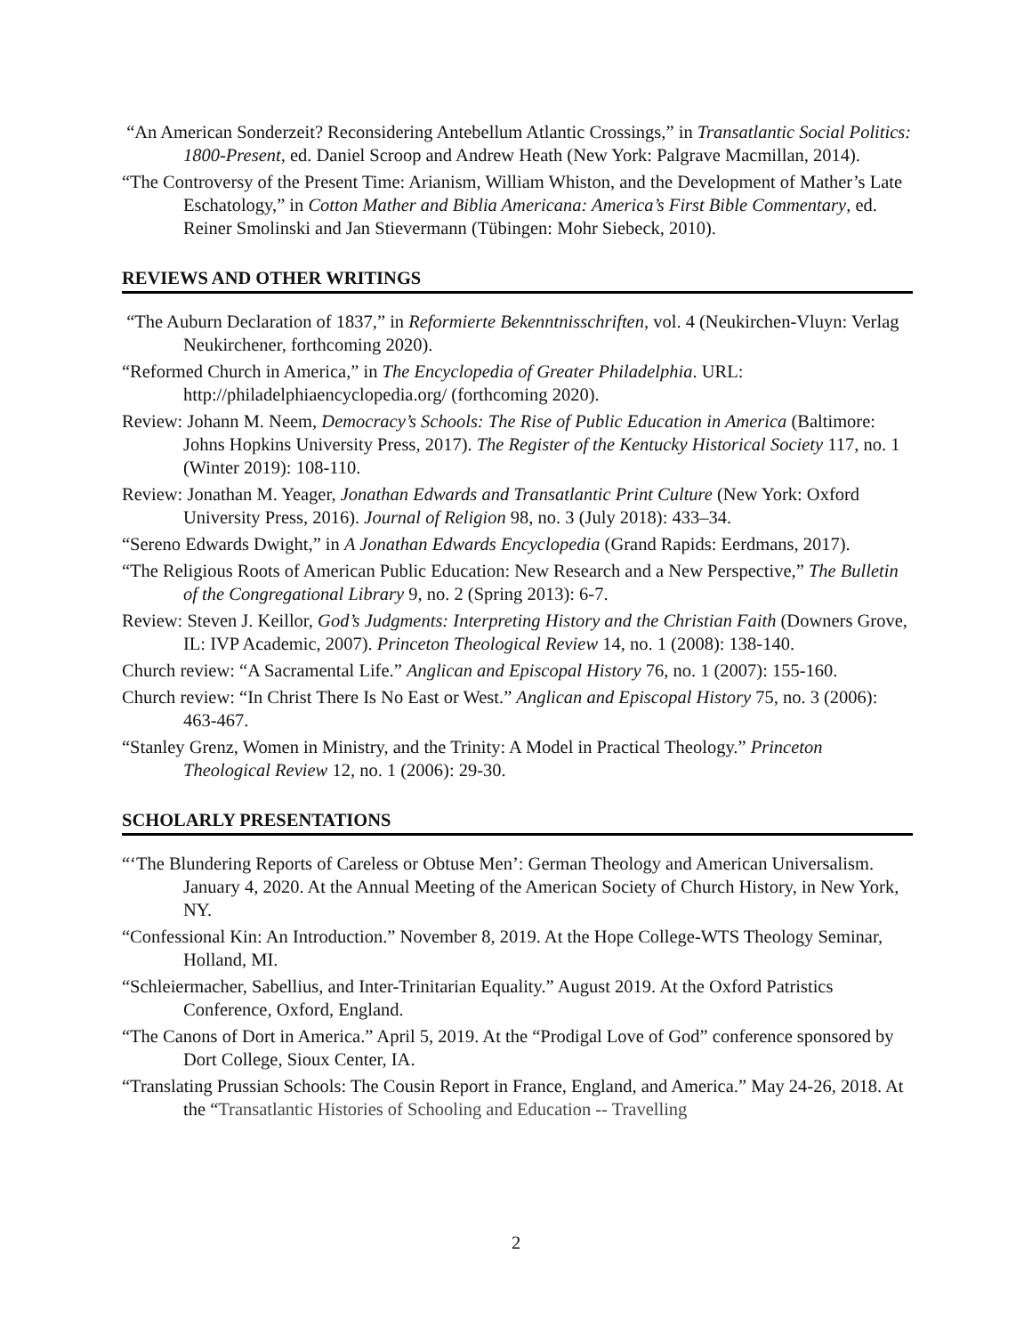“An American Sonderzeit? Reconsidering Antebellum Atlantic Crossings,” in Transatlantic Social Politics: 1800-Present, ed. Daniel Scroop and Andrew Heath (New York: Palgrave Macmillan, 2014).
“The Controversy of the Present Time: Arianism, William Whiston, and the Development of Mather’s Late Eschatology,” in Cotton Mather and Biblia Americana: America’s First Bible Commentary, ed. Reiner Smolinski and Jan Stievermann (Tübingen: Mohr Siebeck, 2010).
REVIEWS AND OTHER WRITINGS
“The Auburn Declaration of 1837,” in Reformierte Bekenntnisschriften, vol. 4 (Neukirchen-Vluyn: Verlag Neukirchener, forthcoming 2020).
“Reformed Church in America,” in The Encyclopedia of Greater Philadelphia. URL: http://philadelphiaencyclopedia.org/ (forthcoming 2020).
Review: Johann M. Neem, Democracy’s Schools: The Rise of Public Education in America (Baltimore: Johns Hopkins University Press, 2017). The Register of the Kentucky Historical Society 117, no. 1 (Winter 2019): 108-110.
Review: Jonathan M. Yeager, Jonathan Edwards and Transatlantic Print Culture (New York: Oxford University Press, 2016). Journal of Religion 98, no. 3 (July 2018): 433–34.
“Sereno Edwards Dwight,” in A Jonathan Edwards Encyclopedia (Grand Rapids: Eerdmans, 2017).
“The Religious Roots of American Public Education: New Research and a New Perspective,” The Bulletin of the Congregational Library 9, no. 2 (Spring 2013): 6-7.
Review: Steven J. Keillor, God’s Judgments: Interpreting History and the Christian Faith (Downers Grove, IL: IVP Academic, 2007). Princeton Theological Review 14, no. 1 (2008): 138-140.
Church review: “A Sacramental Life.” Anglican and Episcopal History 76, no. 1 (2007): 155-160.
Church review: “In Christ There Is No East or West.” Anglican and Episcopal History 75, no. 3 (2006): 463-467.
“Stanley Grenz, Women in Ministry, and the Trinity: A Model in Practical Theology.” Princeton Theological Review 12, no. 1 (2006): 29-30.
SCHOLARLY PRESENTATIONS
“‘The Blundering Reports of Careless or Obtuse Men’: German Theology and American Universalism. January 4, 2020. At the Annual Meeting of the American Society of Church History, in New York, NY.
“Confessional Kin: An Introduction.” November 8, 2019. At the Hope College-WTS Theology Seminar, Holland, MI.
“Schleiermacher, Sabellius, and Inter-Trinitarian Equality.” August 2019. At the Oxford Patristics Conference, Oxford, England.
“The Canons of Dort in America.” April 5, 2019. At the “Prodigal Love of God” conference sponsored by Dort College, Sioux Center, IA.
“Translating Prussian Schools: The Cousin Report in France, England, and America.” May 24-26, 2018. At the “Transatlantic Histories of Schooling and Education -- Travelling
2